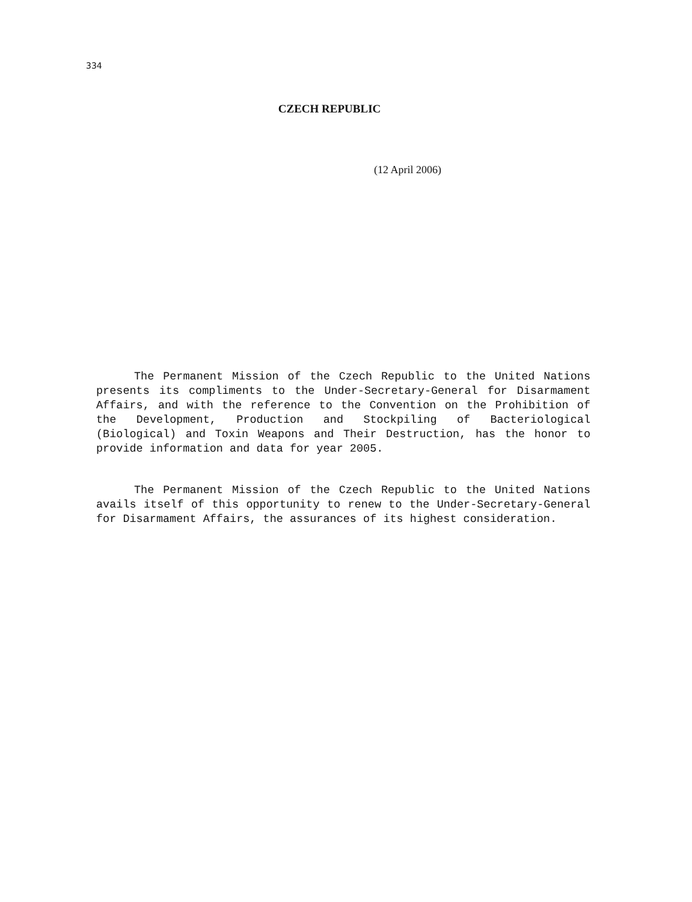334
CZECH REPUBLIC
(12 April 2006)
The Permanent Mission of the Czech Republic to the United Nations presents its compliments to the Under-Secretary-General for Disarmament Affairs, and with the reference to the Convention on the Prohibition of the Development, Production and Stockpiling of Bacteriological (Biological) and Toxin Weapons and Their Destruction, has the honor to provide information and data for year 2005.
The Permanent Mission of the Czech Republic to the United Nations avails itself of this opportunity to renew to the Under-Secretary-General for Disarmament Affairs, the assurances of its highest consideration.